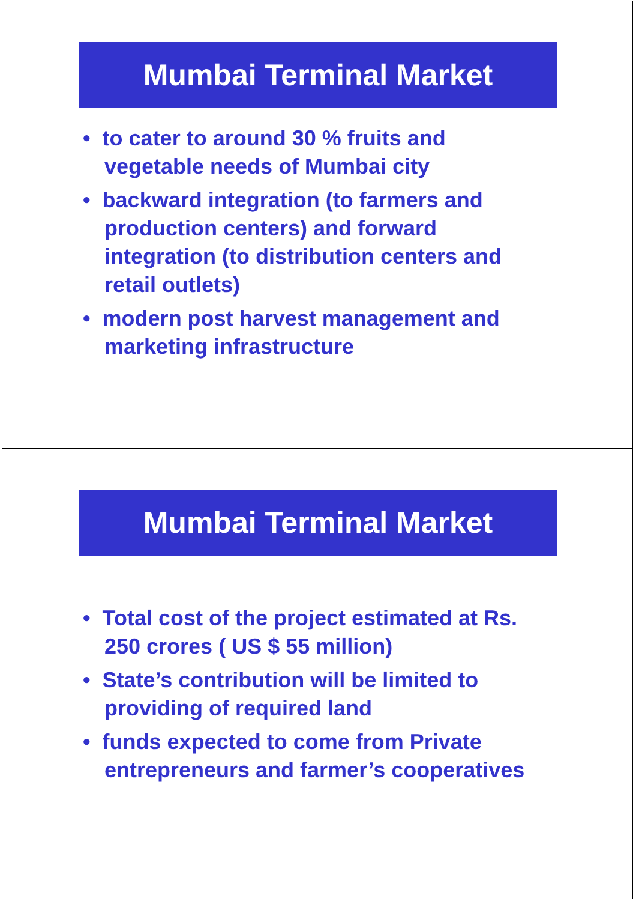Mumbai Terminal Market
• to cater to around 30 % fruits and vegetable needs of Mumbai city
• backward integration (to farmers and production centers) and forward integration (to distribution centers and retail outlets)
• modern post harvest management and marketing infrastructure
Mumbai Terminal Market
• Total cost of the project estimated at Rs. 250 crores ( US $ 55 million)
• State’s contribution will be limited to providing of required land
• funds expected to come from Private entrepreneurs and farmer’s cooperatives